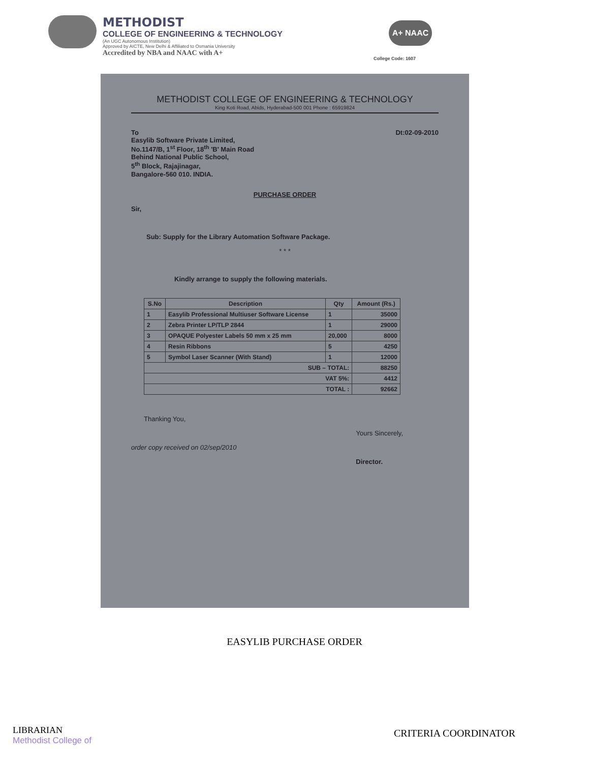METHODIST
COLLEGE OF ENGINEERING & TECHNOLOGY
(An UGC Autonomous Institution)
Approved by AICTE, New Delhi & Affiliated to Osmania University
Accredited by NBA and NAAC with A+
A+ NAAC
College Code: 1607
METHODIST COLLEGE OF ENGINEERING & TECHNOLOGY
King Koti Road, Abids, Hyderabad-500 001 Phone : 65919824
To
Easylib Software Private Limited,
No.1147/B, 1<sup>st</sup> Floor, 18<sup>th</sup> 'B' Main Road
Behind National Public School,
5<sup>th</sup> Block, Rajajinagar,
Bangalore-560 010. INDIA.
Dt:02-09-2010
PURCHASE ORDER
Sir,
Sub: Supply for the Library Automation Software Package.
* * *
Kindly arrange to supply the following materials.
| S.No | Description | Qty | Amount (Rs.) |
| --- | --- | --- | --- |
| 1 | Easylib Professional Multiuser Software License | 1 | 35000 |
| 2 | Zebra Printer LP/TLP 2844 | 1 | 29000 |
| 3 | OPAQUE Polyester Labels 50 mm x 25 mm | 20,000 | 8000 |
| 4 | Resin Ribbons | 5 | 4250 |
| 5 | Symbol Laser Scanner (With Stand) | 1 | 12000 |
| SUB – TOTAL: | | | 88250 |
| VAT 5%: | | | 4412 |
| TOTAL : | | | 92662 |
Thanking You,
Yours Sincerely,
order copy received on 02/sep/2010
Director.
EASYLIB PURCHASE ORDER
LIBRARIAN
Methodist College of
CRITERIA COORDINATOR